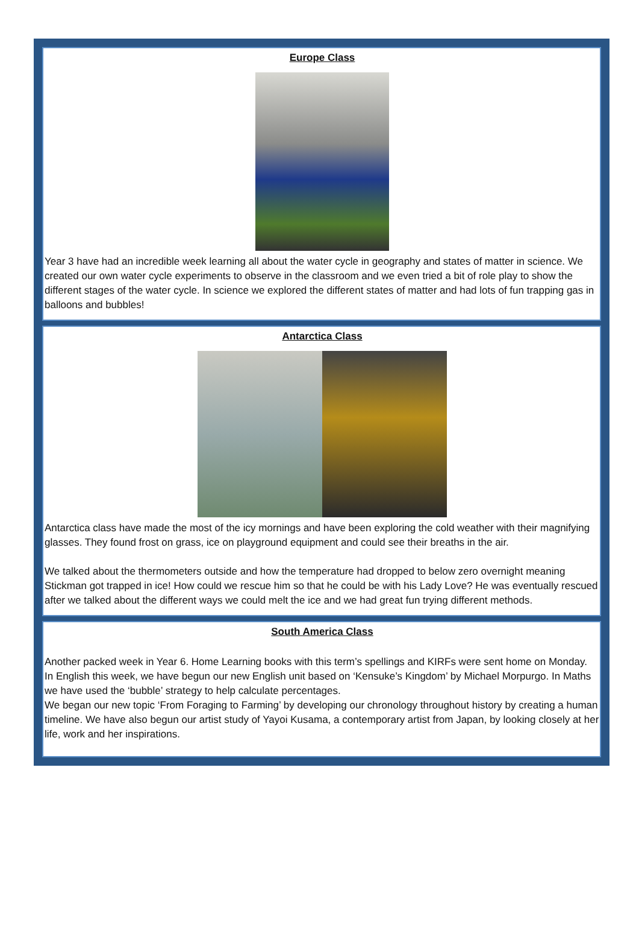Europe Class
Year 3 have had an incredible week learning all about the water cycle in geography and states of matter in science. We created our own water cycle experiments to observe in the classroom and we even tried a bit of role play to show the different stages of the water cycle. In science we explored the different states of matter and had lots of fun trapping gas in balloons and bubbles!
Antarctica Class
Antarctica class have made the most of the icy mornings and have been exploring the cold weather with their magnifying glasses. They found frost on grass, ice on playground equipment and could see their breaths in the air.
We talked about the thermometers outside and how the temperature had dropped to below zero overnight meaning Stickman got trapped in ice! How could we rescue him so that he could be with his Lady Love? He was eventually rescued after we talked about the different ways we could melt the ice and we had great fun trying different methods.
South America Class
Another packed week in Year 6. Home Learning books with this term’s spellings and KIRFs were sent home on Monday.
In English this week, we have begun our new English unit based on ‘Kensuke’s Kingdom’ by Michael Morpurgo. In Maths we have used the ‘bubble’ strategy to help calculate percentages.
We began our new topic ‘From Foraging to Farming’ by developing our chronology throughout history by creating a human timeline. We have also begun our artist study of Yayoi Kusama, a contemporary artist from Japan, by looking closely at her life, work and her inspirations.